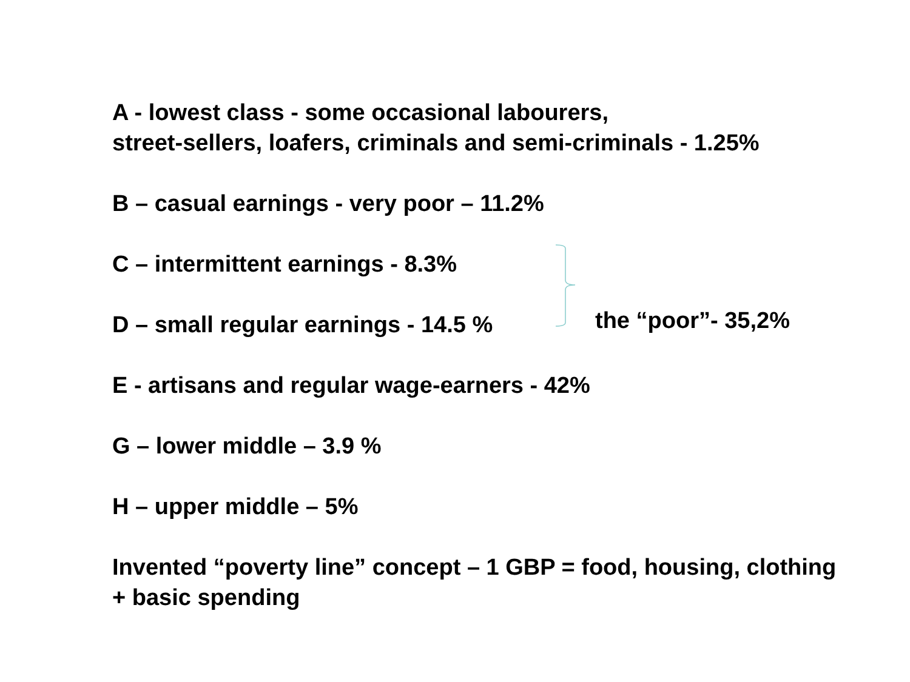A - lowest class - some occasional labourers,
street-sellers, loafers, criminals and semi-criminals - 1.25%
B – casual earnings - very poor – 11.2%
C – intermittent earnings - 8.3%
D – small regular earnings - 14.5 %
E - artisans and regular wage-earners - 42%
G – lower middle – 3.9 %
H – upper middle – 5%
Invented “poverty line” concept – 1 GBP = food, housing, clothing + basic spending
the “poor”- 35,2%